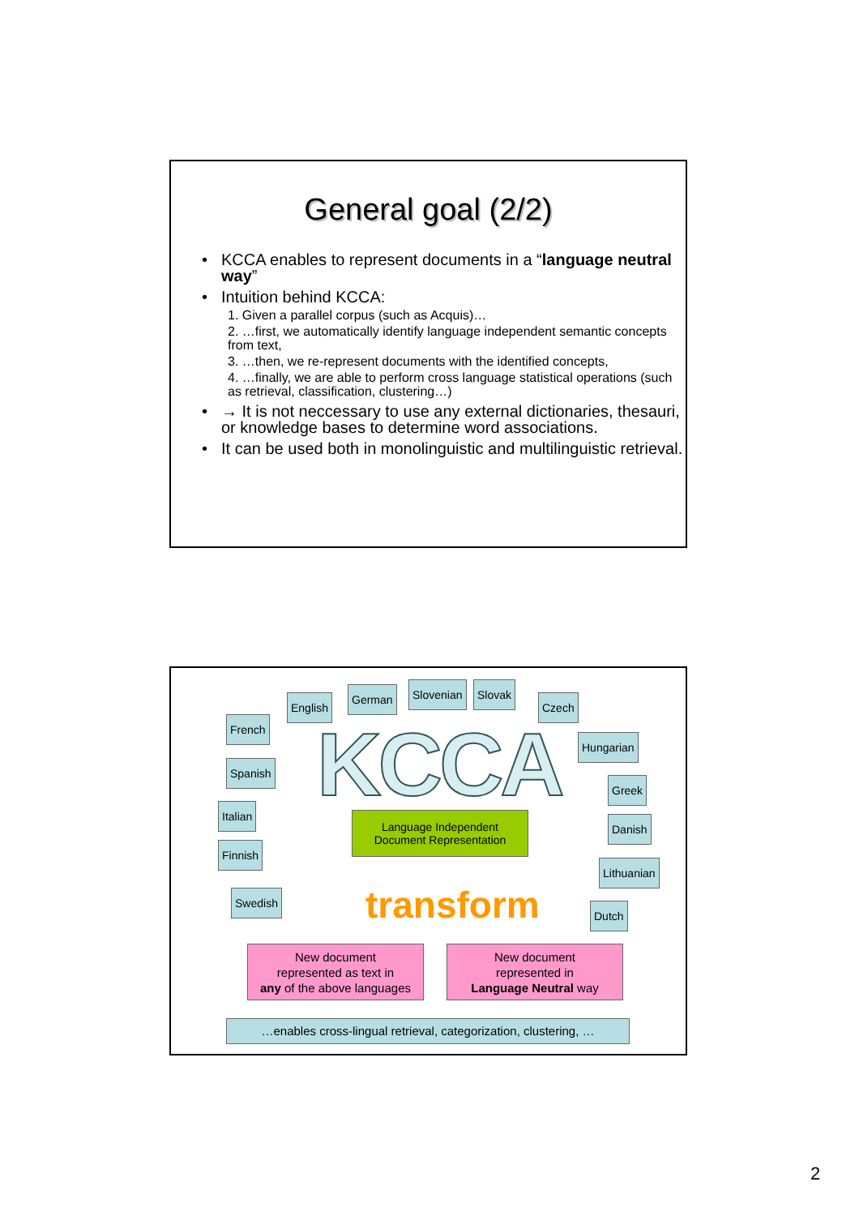General goal (2/2)
• KCCA enables to represent documents in a “language neutral way”
• Intuition behind KCCA:
1. Given a parallel corpus (such as Acquis)…
2. …first, we automatically identify language independent semantic concepts from text,
3. …then, we re-represent documents with the identified concepts,
4. …finally, we are able to perform cross language statistical operations (such as retrieval, classification, clustering…)
• → It is not neccessary to use any external dictionaries, thesauri, or knowledge bases to determine word associations.
• It can be used both in monolinguistic and multilinguistic retrieval.
KCCA
English
German Slovenian Slovak
Czech
French
Hungarian
Spanish
Greek
Italian
Danish
Finnish
Lithuanian
Swedish
Dutch
Language Independent
Document Representation
transform
New document
represented as text in
any of the above languages
New document
represented in
Language Neutral way
…enables cross-lingual retrieval, categorization, clustering, …
2